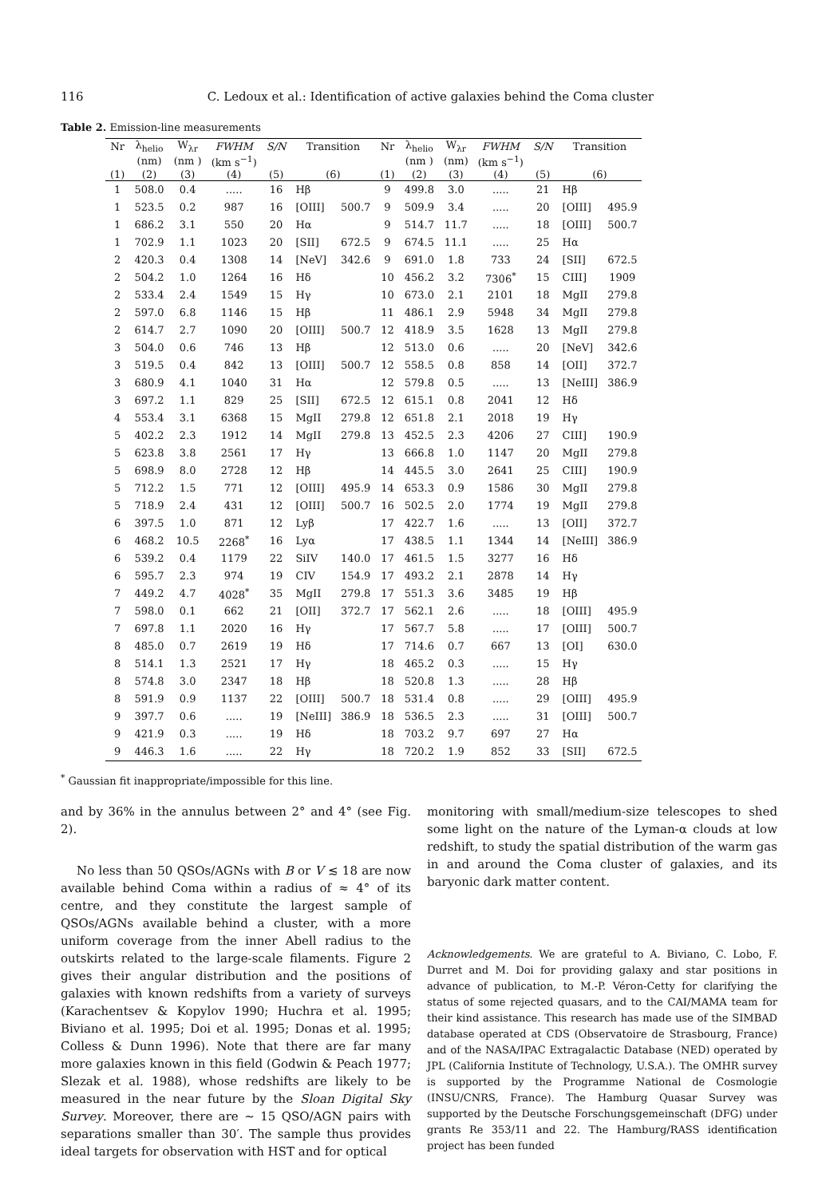116 C. Ledoux et al.: Identification of active galaxies behind the Coma cluster
Table 2. Emission-line measurements
| Nr | λ<sub>helio</sub> | W<sub>λr</sub> | FWHM | S/N | Transition | | Nr | λ<sub>helio</sub> | W<sub>λr</sub> | FWHM | S/N | Transition | |
| --- | --- | --- | --- | --- | --- | --- | --- | --- | --- | --- | --- | --- | --- |
| | (nm) | (nm ) | (km s<sup>−1</sup>) | | | | | (nm ) | (nm) | (km s<sup>−1</sup>) | | | |
| (1) | (2) | (3) | (4) | (5) | (6) | | (1) | (2) | (3) | (4) | (5) | (6) | |
| 1 | 508.0 | 0.4 | ..... | 16 | Hβ | | 9 | 499.8 | 3.0 | ..... | 21 | Hβ | |
| 1 | 523.5 | 0.2 | 987 | 16 | [OIII] | 500.7 | 9 | 509.9 | 3.4 | ..... | 20 | [OIII] | 495.9 |
| 1 | 686.2 | 3.1 | 550 | 20 | Hα | | 9 | 514.7 | 11.7 | ..... | 18 | [OIII] | 500.7 |
| 1 | 702.9 | 1.1 | 1023 | 20 | [SII] | 672.5 | 9 | 674.5 | 11.1 | ..... | 25 | Hα | |
| 2 | 420.3 | 0.4 | 1308 | 14 | [NeV] | 342.6 | 9 | 691.0 | 1.8 | 733 | 24 | [SII] | 672.5 |
| 2 | 504.2 | 1.0 | 1264 | 16 | Hδ | | 10 | 456.2 | 3.2 | 7306<sup>*</sup> | 15 | CIII] | 1909 |
| 2 | 533.4 | 2.4 | 1549 | 15 | Hγ | | 10 | 673.0 | 2.1 | 2101 | 18 | MgII | 279.8 |
| 2 | 597.0 | 6.8 | 1146 | 15 | Hβ | | 11 | 486.1 | 2.9 | 5948 | 34 | MgII | 279.8 |
| 2 | 614.7 | 2.7 | 1090 | 20 | [OIII] | 500.7 | 12 | 418.9 | 3.5 | 1628 | 13 | MgII | 279.8 |
| 3 | 504.0 | 0.6 | 746 | 13 | Hβ | | 12 | 513.0 | 0.6 | ..... | 20 | [NeV] | 342.6 |
| 3 | 519.5 | 0.4 | 842 | 13 | [OIII] | 500.7 | 12 | 558.5 | 0.8 | 858 | 14 | [OII] | 372.7 |
| 3 | 680.9 | 4.1 | 1040 | 31 | Hα | | 12 | 579.8 | 0.5 | ..... | 13 | [NeIII] | 386.9 |
| 3 | 697.2 | 1.1 | 829 | 25 | [SII] | 672.5 | 12 | 615.1 | 0.8 | 2041 | 12 | Hδ | |
| 4 | 553.4 | 3.1 | 6368 | 15 | MgII | 279.8 | 12 | 651.8 | 2.1 | 2018 | 19 | Hγ | |
| 5 | 402.2 | 2.3 | 1912 | 14 | MgII | 279.8 | 13 | 452.5 | 2.3 | 4206 | 27 | CIII] | 190.9 |
| 5 | 623.8 | 3.8 | 2561 | 17 | Hγ | | 13 | 666.8 | 1.0 | 1147 | 20 | MgII | 279.8 |
| 5 | 698.9 | 8.0 | 2728 | 12 | Hβ | | 14 | 445.5 | 3.0 | 2641 | 25 | CIII] | 190.9 |
| 5 | 712.2 | 1.5 | 771 | 12 | [OIII] | 495.9 | 14 | 653.3 | 0.9 | 1586 | 30 | MgII | 279.8 |
| 5 | 718.9 | 2.4 | 431 | 12 | [OIII] | 500.7 | 16 | 502.5 | 2.0 | 1774 | 19 | MgII | 279.8 |
| 6 | 397.5 | 1.0 | 871 | 12 | Lyβ | | 17 | 422.7 | 1.6 | ..... | 13 | [OII] | 372.7 |
| 6 | 468.2 | 10.5 | 2268<sup>*</sup> | 16 | Lyα | | 17 | 438.5 | 1.1 | 1344 | 14 | [NeIII] | 386.9 |
| 6 | 539.2 | 0.4 | 1179 | 22 | SiIV | 140.0 | 17 | 461.5 | 1.5 | 3277 | 16 | Hδ | |
| 6 | 595.7 | 2.3 | 974 | 19 | CIV | 154.9 | 17 | 493.2 | 2.1 | 2878 | 14 | Hγ | |
| 7 | 449.2 | 4.7 | 4028<sup>*</sup> | 35 | MgII | 279.8 | 17 | 551.3 | 3.6 | 3485 | 19 | Hβ | |
| 7 | 598.0 | 0.1 | 662 | 21 | [OII] | 372.7 | 17 | 562.1 | 2.6 | ..... | 18 | [OIII] | 495.9 |
| 7 | 697.8 | 1.1 | 2020 | 16 | Hγ | | 17 | 567.7 | 5.8 | ..... | 17 | [OIII] | 500.7 |
| 8 | 485.0 | 0.7 | 2619 | 19 | Hδ | | 17 | 714.6 | 0.7 | 667 | 13 | [OI] | 630.0 |
| 8 | 514.1 | 1.3 | 2521 | 17 | Hγ | | 18 | 465.2 | 0.3 | ..... | 15 | Hγ | |
| 8 | 574.8 | 3.0 | 2347 | 18 | Hβ | | 18 | 520.8 | 1.3 | ..... | 28 | Hβ | |
| 8 | 591.9 | 0.9 | 1137 | 22 | [OIII] | 500.7 | 18 | 531.4 | 0.8 | ..... | 29 | [OIII] | 495.9 |
| 9 | 397.7 | 0.6 | ..... | 19 | [NeIII] | 386.9 | 18 | 536.5 | 2.3 | ..... | 31 | [OIII] | 500.7 |
| 9 | 421.9 | 0.3 | ..... | 19 | Hδ | | 18 | 703.2 | 9.7 | 697 | 27 | Hα | |
| 9 | 446.3 | 1.6 | ..... | 22 | Hγ | | 18 | 720.2 | 1.9 | 852 | 33 | [SII] | 672.5 |
<sup>*</sup> Gaussian fit inappropriate/impossible for this line.
and by 36% in the annulus between 2° and 4° (see Fig. 2).
No less than 50 QSOs/AGNs with B or V ≲ 18 are now available behind Coma within a radius of ≈ 4° of its centre, and they constitute the largest sample of QSOs/AGNs available behind a cluster, with a more uniform coverage from the inner Abell radius to the outskirts related to the large-scale filaments. Figure 2 gives their angular distribution and the positions of galaxies with known redshifts from a variety of surveys (Karachentsev & Kopylov 1990; Huchra et al. 1995; Biviano et al. 1995; Doi et al. 1995; Donas et al. 1995; Colless & Dunn 1996). Note that there are far many more galaxies known in this field (Godwin & Peach 1977; Slezak et al. 1988), whose redshifts are likely to be measured in the near future by the Sloan Digital Sky Survey. Moreover, there are ∼ 15 QSO/AGN pairs with separations smaller than 30′. The sample thus provides ideal targets for observation with HST and for optical
monitoring with small/medium-size telescopes to shed some light on the nature of the Lyman-α clouds at low redshift, to study the spatial distribution of the warm gas in and around the Coma cluster of galaxies, and its baryonic dark matter content.
Acknowledgements. We are grateful to A. Biviano, C. Lobo, F. Durret and M. Doi for providing galaxy and star positions in advance of publication, to M.-P. Véron-Cetty for clarifying the status of some rejected quasars, and to the CAI/MAMA team for their kind assistance. This research has made use of the SIMBAD database operated at CDS (Observatoire de Strasbourg, France) and of the NASA/IPAC Extragalactic Database (NED) operated by JPL (California Institute of Technology, U.S.A.). The OMHR survey is supported by the Programme National de Cosmologie (INSU/CNRS, France). The Hamburg Quasar Survey was supported by the Deutsche Forschungsgemeinschaft (DFG) under grants Re 353/11 and 22. The Hamburg/RASS identification project has been funded